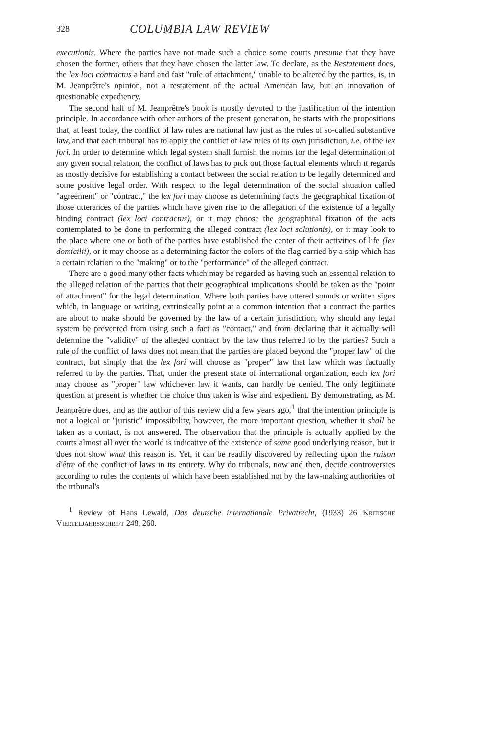328 COLUMBIA LAW REVIEW
executionis. Where the parties have not made such a choice some courts presume that they have chosen the former, others that they have chosen the latter law. To declare, as the Restatement does, the lex loci contractus a hard and fast "rule of attachment," unable to be altered by the parties, is, in M. Jeanprêtre's opinion, not a restatement of the actual American law, but an innovation of questionable expediency.
The second half of M. Jeanprêtre's book is mostly devoted to the justification of the intention principle. In accordance with other authors of the present generation, he starts with the propositions that, at least today, the conflict of law rules are national law just as the rules of so-called substantive law, and that each tribunal has to apply the conflict of law rules of its own jurisdiction, i.e. of the lex fori. In order to determine which legal system shall furnish the norms for the legal determination of any given social relation, the conflict of laws has to pick out those factual elements which it regards as mostly decisive for establishing a contact between the social relation to be legally determined and some positive legal order. With respect to the legal determination of the social situation called "agreement" or "contract," the lex fori may choose as determining facts the geographical fixation of those utterances of the parties which have given rise to the allegation of the existence of a legally binding contract (lex loci contractus), or it may choose the geographical fixation of the acts contemplated to be done in performing the alleged contract (lex loci solutionis), or it may look to the place where one or both of the parties have established the center of their activities of life (lex domicilii), or it may choose as a determining factor the colors of the flag carried by a ship which has a certain relation to the "making" or to the "performance" of the alleged contract.
There are a good many other facts which may be regarded as having such an essential relation to the alleged relation of the parties that their geographical implications should be taken as the "point of attachment" for the legal determination. Where both parties have uttered sounds or written signs which, in language or writing, extrinsically point at a common intention that a contract the parties are about to make should be governed by the law of a certain jurisdiction, why should any legal system be prevented from using such a fact as "contact," and from declaring that it actually will determine the "validity" of the alleged contract by the law thus referred to by the parties? Such a rule of the conflict of laws does not mean that the parties are placed beyond the "proper law" of the contract, but simply that the lex fori will choose as "proper" law that law which was factually referred to by the parties. That, under the present state of international organization, each lex fori may choose as "proper" law whichever law it wants, can hardly be denied. The only legitimate question at present is whether the choice thus taken is wise and expedient. By demonstrating, as M. Jeanprêtre does, and as the author of this review did a few years ago,<sup>1</sup> that the intention principle is not a logical or "juristic" impossibility, however, the more important question, whether it shall be taken as a contact, is not answered. The observation that the principle is actually applied by the courts almost all over the world is indicative of the existence of some good underlying reason, but it does not show what this reason is. Yet, it can be readily discovered by reflecting upon the raison d'être of the conflict of laws in its entirety. Why do tribunals, now and then, decide controversies according to rules the contents of which have been established not by the law-making authorities of the tribunal's
<sup>1</sup> Review of Hans Lewald, Das deutsche internationale Privatrecht, (1933) 26 Kritische Vierteljahrsschrift 248, 260.